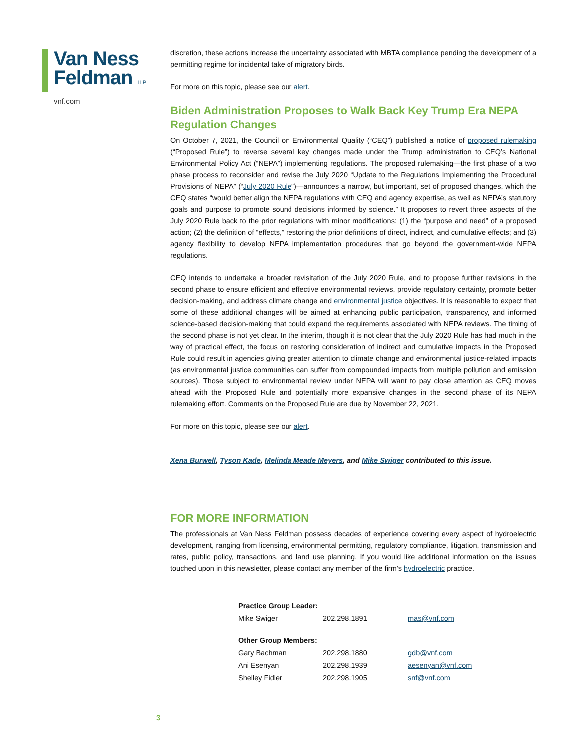Van Ness
Feldman LLP
vnf.com
discretion, these actions increase the uncertainty associated with MBTA compliance pending the development of a permitting regime for incidental take of migratory birds.
For more on this topic, please see our alert.
Biden Administration Proposes to Walk Back Key Trump Era NEPA Regulation Changes
On October 7, 2021, the Council on Environmental Quality (“CEQ”) published a notice of proposed rulemaking (“Proposed Rule”) to reverse several key changes made under the Trump administration to CEQ’s National Environmental Policy Act (“NEPA”) implementing regulations. The proposed rulemaking—the first phase of a two phase process to reconsider and revise the July 2020 “Update to the Regulations Implementing the Procedural Provisions of NEPA” (“July 2020 Rule”)—announces a narrow, but important, set of proposed changes, which the CEQ states “would better align the NEPA regulations with CEQ and agency expertise, as well as NEPA’s statutory goals and purpose to promote sound decisions informed by science.” It proposes to revert three aspects of the July 2020 Rule back to the prior regulations with minor modifications: (1) the “purpose and need” of a proposed action; (2) the definition of “effects,” restoring the prior definitions of direct, indirect, and cumulative effects; and (3) agency flexibility to develop NEPA implementation procedures that go beyond the government-wide NEPA regulations.
CEQ intends to undertake a broader revisitation of the July 2020 Rule, and to propose further revisions in the second phase to ensure efficient and effective environmental reviews, provide regulatory certainty, promote better decision-making, and address climate change and environmental justice objectives. It is reasonable to expect that some of these additional changes will be aimed at enhancing public participation, transparency, and informed science-based decision-making that could expand the requirements associated with NEPA reviews. The timing of the second phase is not yet clear. In the interim, though it is not clear that the July 2020 Rule has had much in the way of practical effect, the focus on restoring consideration of indirect and cumulative impacts in the Proposed Rule could result in agencies giving greater attention to climate change and environmental justice-related impacts (as environmental justice communities can suffer from compounded impacts from multiple pollution and emission sources). Those subject to environmental review under NEPA will want to pay close attention as CEQ moves ahead with the Proposed Rule and potentially more expansive changes in the second phase of its NEPA rulemaking effort. Comments on the Proposed Rule are due by November 22, 2021.
For more on this topic, please see our alert.
Xena Burwell, Tyson Kade, Melinda Meade Meyers, and Mike Swiger contributed to this issue.
FOR MORE INFORMATION
The professionals at Van Ness Feldman possess decades of experience covering every aspect of hydroelectric development, ranging from licensing, environmental permitting, regulatory compliance, litigation, transmission and rates, public policy, transactions, and land use planning. If you would like additional information on the issues touched upon in this newsletter, please contact any member of the firm’s hydroelectric practice.
| Practice Group Leader: | | |
| --- | --- | --- |
| Mike Swiger | 202.298.1891 | mas@vnf.com |
| Other Group Members: | | |
| Gary Bachman | 202.298.1880 | gdb@vnf.com |
| Ani Esenyan | 202.298.1939 | aesenyan@vnf.com |
| Shelley Fidler | 202.298.1905 | snf@vnf.com |
3